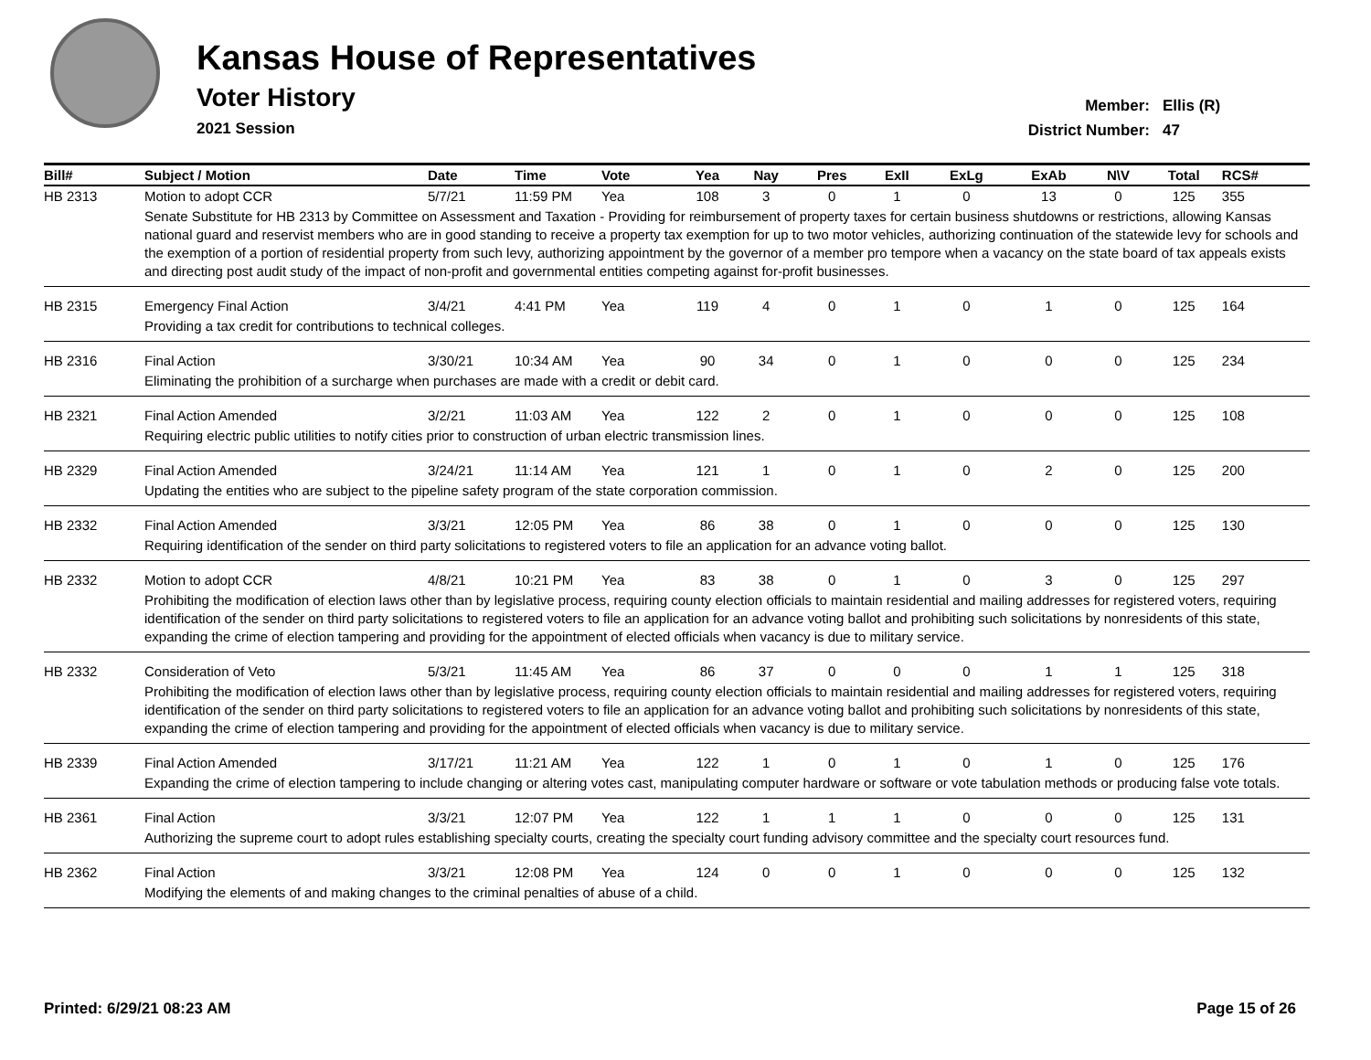Kansas House of Representatives
Voter History
2021 Session
Member: Ellis (R)
District Number: 47
| Bill# | Subject / Motion | Date | Time | Vote | Yea | Nay | Pres | ExII | ExLg | ExAb | N\V | Total | RCS# |
| --- | --- | --- | --- | --- | --- | --- | --- | --- | --- | --- | --- | --- | --- |
| HB 2313 | Motion to adopt CCR | 5/7/21 | 11:59 PM | Yea | 108 | 3 | 0 | 1 | 0 | 13 | 0 | 125 | 355 |
| | Senate Substitute for HB 2313 by Committee on Assessment and Taxation - Providing for reimbursement of property taxes for certain business shutdowns or restrictions, allowing Kansas national guard and reservist members who are in good standing to receive a property tax exemption for up to two motor vehicles, authorizing continuation of the statewide levy for schools and the exemption of a portion of residential property from such levy, authorizing appointment by the governor of a member pro tempore when a vacancy on the state board of tax appeals exists and directing post audit study of the impact of non-profit and governmental entities competing against for-profit businesses. | | | | | | | | | | | | |
| HB 2315 | Emergency Final Action | 3/4/21 | 4:41 PM | Yea | 119 | 4 | 0 | 1 | 0 | 1 | 0 | 125 | 164 |
| | Providing a tax credit for contributions to technical colleges. | | | | | | | | | | | | |
| HB 2316 | Final Action | 3/30/21 | 10:34 AM | Yea | 90 | 34 | 0 | 1 | 0 | 0 | 0 | 125 | 234 |
| | Eliminating the prohibition of a surcharge when purchases are made with a credit or debit card. | | | | | | | | | | | | |
| HB 2321 | Final Action Amended | 3/2/21 | 11:03 AM | Yea | 122 | 2 | 0 | 1 | 0 | 0 | 0 | 125 | 108 |
| | Requiring electric public utilities to notify cities prior to construction of urban electric transmission lines. | | | | | | | | | | | | |
| HB 2329 | Final Action Amended | 3/24/21 | 11:14 AM | Yea | 121 | 1 | 0 | 1 | 0 | 2 | 0 | 125 | 200 |
| | Updating the entities who are subject to the pipeline safety program of the state corporation commission. | | | | | | | | | | | | |
| HB 2332 | Final Action Amended | 3/3/21 | 12:05 PM | Yea | 86 | 38 | 0 | 1 | 0 | 0 | 0 | 125 | 130 |
| | Requiring identification of the sender on third party solicitations to registered voters to file an application for an advance voting ballot. | | | | | | | | | | | | |
| HB 2332 | Motion to adopt CCR | 4/8/21 | 10:21 PM | Yea | 83 | 38 | 0 | 1 | 0 | 3 | 0 | 125 | 297 |
| | Prohibiting the modification of election laws other than by legislative process, requiring county election officials to maintain residential and mailing addresses for registered voters, requiring identification of the sender on third party solicitations to registered voters to file an application for an advance voting ballot and prohibiting such solicitations by nonresidents of this state, expanding the crime of election tampering and providing for the appointment of elected officials when vacancy is due to military service. | | | | | | | | | | | | |
| HB 2332 | Consideration of Veto | 5/3/21 | 11:45 AM | Yea | 86 | 37 | 0 | 0 | 0 | 1 | 1 | 125 | 318 |
| | Prohibiting the modification of election laws other than by legislative process, requiring county election officials to maintain residential and mailing addresses for registered voters, requiring identification of the sender on third party solicitations to registered voters to file an application for an advance voting ballot and prohibiting such solicitations by nonresidents of this state, expanding the crime of election tampering and providing for the appointment of elected officials when vacancy is due to military service. | | | | | | | | | | | | |
| HB 2339 | Final Action Amended | 3/17/21 | 11:21 AM | Yea | 122 | 1 | 0 | 1 | 0 | 1 | 0 | 125 | 176 |
| | Expanding the crime of election tampering to include changing or altering votes cast, manipulating computer hardware or software or vote tabulation methods or producing false vote totals. | | | | | | | | | | | | |
| HB 2361 | Final Action | 3/3/21 | 12:07 PM | Yea | 122 | 1 | 1 | 1 | 0 | 0 | 0 | 125 | 131 |
| | Authorizing the supreme court to adopt rules establishing specialty courts, creating the specialty court funding advisory committee and the specialty court resources fund. | | | | | | | | | | | | |
| HB 2362 | Final Action | 3/3/21 | 12:08 PM | Yea | 124 | 0 | 0 | 1 | 0 | 0 | 0 | 125 | 132 |
| | Modifying the elements of and making changes to the criminal penalties of abuse of a child. | | | | | | | | | | | | |
Printed: 6/29/21 08:23 AM Page 15 of 26